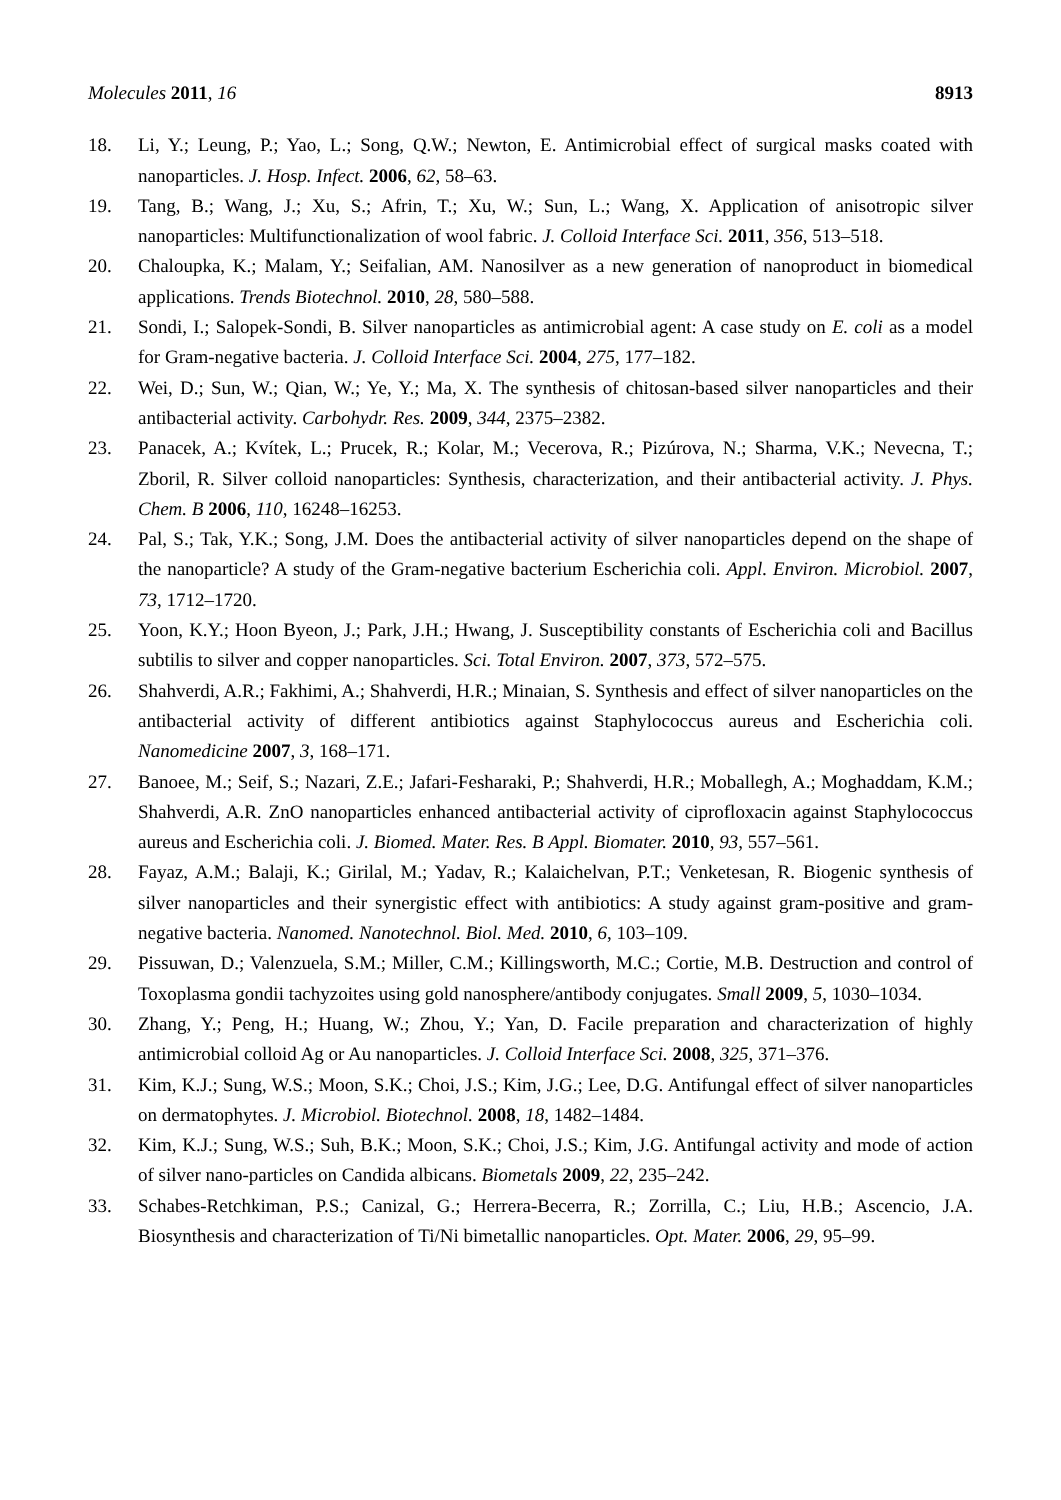Molecules 2011, 16 8913
18. Li, Y.; Leung, P.; Yao, L.; Song, Q.W.; Newton, E. Antimicrobial effect of surgical masks coated with nanoparticles. J. Hosp. Infect. 2006, 62, 58–63.
19. Tang, B.; Wang, J.; Xu, S.; Afrin, T.; Xu, W.; Sun, L.; Wang, X. Application of anisotropic silver nanoparticles: Multifunctionalization of wool fabric. J. Colloid Interface Sci. 2011, 356, 513–518.
20. Chaloupka, K.; Malam, Y.; Seifalian, AM. Nanosilver as a new generation of nanoproduct in biomedical applications. Trends Biotechnol. 2010, 28, 580–588.
21. Sondi, I.; Salopek-Sondi, B. Silver nanoparticles as antimicrobial agent: A case study on E. coli as a model for Gram-negative bacteria. J. Colloid Interface Sci. 2004, 275, 177–182.
22. Wei, D.; Sun, W.; Qian, W.; Ye, Y.; Ma, X. The synthesis of chitosan-based silver nanoparticles and their antibacterial activity. Carbohydr. Res. 2009, 344, 2375–2382.
23. Panacek, A.; Kvítek, L.; Prucek, R.; Kolar, M.; Vecerova, R.; Pizúrova, N.; Sharma, V.K.; Nevecna, T.; Zboril, R. Silver colloid nanoparticles: Synthesis, characterization, and their antibacterial activity. J. Phys. Chem. B 2006, 110, 16248–16253.
24. Pal, S.; Tak, Y.K.; Song, J.M. Does the antibacterial activity of silver nanoparticles depend on the shape of the nanoparticle? A study of the Gram-negative bacterium Escherichia coli. Appl. Environ. Microbiol. 2007, 73, 1712–1720.
25. Yoon, K.Y.; Hoon Byeon, J.; Park, J.H.; Hwang, J. Susceptibility constants of Escherichia coli and Bacillus subtilis to silver and copper nanoparticles. Sci. Total Environ. 2007, 373, 572–575.
26. Shahverdi, A.R.; Fakhimi, A.; Shahverdi, H.R.; Minaian, S. Synthesis and effect of silver nanoparticles on the antibacterial activity of different antibiotics against Staphylococcus aureus and Escherichia coli. Nanomedicine 2007, 3, 168–171.
27. Banoee, M.; Seif, S.; Nazari, Z.E.; Jafari-Fesharaki, P.; Shahverdi, H.R.; Moballegh, A.; Moghaddam, K.M.; Shahverdi, A.R. ZnO nanoparticles enhanced antibacterial activity of ciprofloxacin against Staphylococcus aureus and Escherichia coli. J. Biomed. Mater. Res. B Appl. Biomater. 2010, 93, 557–561.
28. Fayaz, A.M.; Balaji, K.; Girilal, M.; Yadav, R.; Kalaichelvan, P.T.; Venketesan, R. Biogenic synthesis of silver nanoparticles and their synergistic effect with antibiotics: A study against gram-positive and gram-negative bacteria. Nanomed. Nanotechnol. Biol. Med. 2010, 6, 103–109.
29. Pissuwan, D.; Valenzuela, S.M.; Miller, C.M.; Killingsworth, M.C.; Cortie, M.B. Destruction and control of Toxoplasma gondii tachyzoites using gold nanosphere/antibody conjugates. Small 2009, 5, 1030–1034.
30. Zhang, Y.; Peng, H.; Huang, W.; Zhou, Y.; Yan, D. Facile preparation and characterization of highly antimicrobial colloid Ag or Au nanoparticles. J. Colloid Interface Sci. 2008, 325, 371–376.
31. Kim, K.J.; Sung, W.S.; Moon, S.K.; Choi, J.S.; Kim, J.G.; Lee, D.G. Antifungal effect of silver nanoparticles on dermatophytes. J. Microbiol. Biotechnol. 2008, 18, 1482–1484.
32. Kim, K.J.; Sung, W.S.; Suh, B.K.; Moon, S.K.; Choi, J.S.; Kim, J.G. Antifungal activity and mode of action of silver nano-particles on Candida albicans. Biometals 2009, 22, 235–242.
33. Schabes-Retchkiman, P.S.; Canizal, G.; Herrera-Becerra, R.; Zorrilla, C.; Liu, H.B.; Ascencio, J.A. Biosynthesis and characterization of Ti/Ni bimetallic nanoparticles. Opt. Mater. 2006, 29, 95–99.